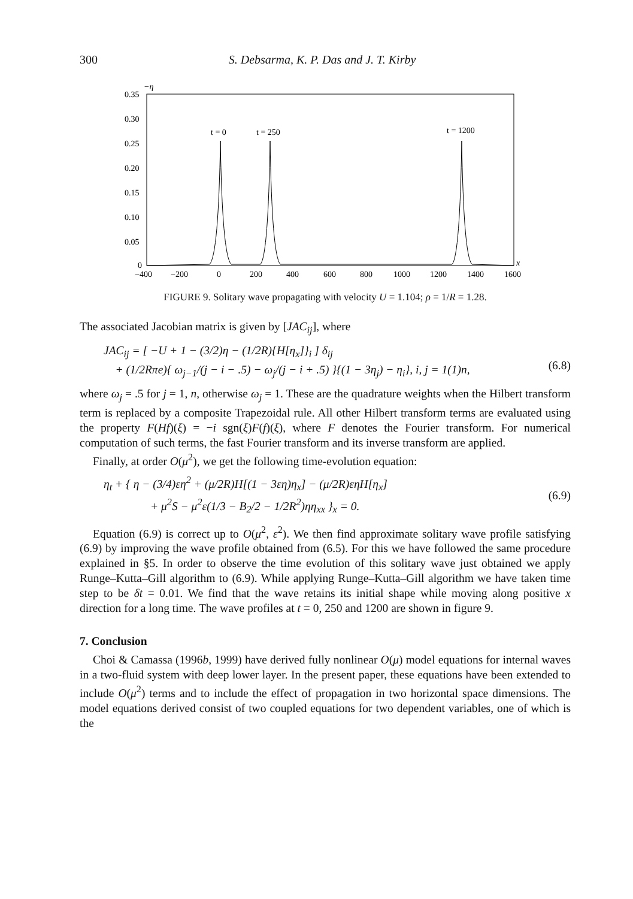300 S. Debsarma, K. P. Das and J. T. Kirby
−η
0.35
0.30
0.25
0.20
0.15
0.10
0.05
0
−400
−200
0
200
400
600
800
1000
1200
1400
1600
x
t = 0
t = 250
t = 1200
FIGURE 9. Solitary wave propagating with velocity U = 1.104; ρ = 1/R = 1.28.
The associated Jacobian matrix is given by [JAC<sub>ij</sub>], where
JAC<sub>ij</sub> = [ −U + 1 − (3/2)η − (1/2R){H[η<sub>x</sub>]}<sub>i</sub> ] δ<sub>ij</sub>
+ (1/2Rπe){ ω<sub>j−1</sub>/(j − i − .5) − ω<sub>j</sub>/(j − i + .5) }{(1 − 3η<sub>j</sub>) − η<sub>i</sub>}, i, j = 1(1)n,
(6.8)
where ω<sub>j</sub> = .5 for j = 1, n, otherwise ω<sub>j</sub> = 1. These are the quadrature weights when the Hilbert transform term is replaced by a composite Trapezoidal rule. All other Hilbert transform terms are evaluated using the property F(Hf)(ξ) = −i sgn(ξ)F(f)(ξ), where F denotes the Fourier transform. For numerical computation of such terms, the fast Fourier transform and its inverse transform are applied.
Finally, at order O(μ<sup>2</sup>), we get the following time-evolution equation:
η<sub>t</sub> + { η − (3/4)εη<sup>2</sup> + (μ/2R)H[(1 − 3εη)η<sub>x</sub>] − (μ/2R)εηH[η<sub>x</sub>]
+ μ<sup>2</sup>S − μ<sup>2</sup>ε(1/3 − B<sub>2</sub>/2 − 1/2R<sup>2</sup>)ηη<sub>xx</sub> }<sub>x</sub> = 0.
(6.9)
Equation (6.9) is correct up to O(μ<sup>2</sup>, ε<sup>2</sup>). We then find approximate solitary wave profile satisfying (6.9) by improving the wave profile obtained from (6.5). For this we have followed the same procedure explained in §5. In order to observe the time evolution of this solitary wave just obtained we apply Runge–Kutta–Gill algorithm to (6.9). While applying Runge–Kutta–Gill algorithm we have taken time step to be δt = 0.01. We find that the wave retains its initial shape while moving along positive x direction for a long time. The wave profiles at t = 0, 250 and 1200 are shown in figure 9.
7. Conclusion
Choi & Camassa (1996b, 1999) have derived fully nonlinear O(μ) model equations for internal waves in a two-fluid system with deep lower layer. In the present paper, these equations have been extended to include O(μ<sup>2</sup>) terms and to include the effect of propagation in two horizontal space dimensions. The model equations derived consist of two coupled equations for two dependent variables, one of which is the